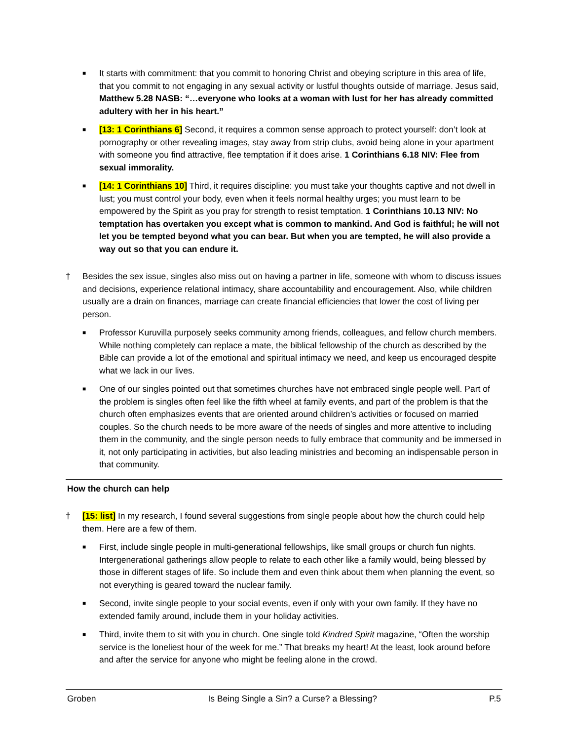■
It starts with commitment: that you commit to honoring Christ and obeying scripture in this area of life, that you commit to not engaging in any sexual activity or lustful thoughts outside of marriage. Jesus said, Matthew 5.28 NASB: “…everyone who looks at a woman with lust for her has already committed adultery with her in his heart.”
■
[13: 1 Corinthians 6] Second, it requires a common sense approach to protect yourself: don’t look at pornography or other revealing images, stay away from strip clubs, avoid being alone in your apartment with someone you find attractive, flee temptation if it does arise. 1 Corinthians 6.18 NIV: Flee from sexual immorality.
■
[14: 1 Corinthians 10] Third, it requires discipline: you must take your thoughts captive and not dwell in lust; you must control your body, even when it feels normal healthy urges; you must learn to be empowered by the Spirit as you pray for strength to resist temptation. 1 Corinthians 10.13 NIV: No temptation has overtaken you except what is common to mankind. And God is faithful; he will not let you be tempted beyond what you can bear. But when you are tempted, he will also provide a way out so that you can endure it.
† Besides the sex issue, singles also miss out on having a partner in life, someone with whom to discuss issues and decisions, experience relational intimacy, share accountability and encouragement. Also, while children usually are a drain on finances, marriage can create financial efficiencies that lower the cost of living per person.
■
Professor Kuruvilla purposely seeks community among friends, colleagues, and fellow church members. While nothing completely can replace a mate, the biblical fellowship of the church as described by the Bible can provide a lot of the emotional and spiritual intimacy we need, and keep us encouraged despite what we lack in our lives.
■
One of our singles pointed out that sometimes churches have not embraced single people well. Part of the problem is singles often feel like the fifth wheel at family events, and part of the problem is that the church often emphasizes events that are oriented around children’s activities or focused on married couples. So the church needs to be more aware of the needs of singles and more attentive to including them in the community, and the single person needs to fully embrace that community and be immersed in it, not only participating in activities, but also leading ministries and becoming an indispensable person in that community.
How the church can help
† [15: list] In my research, I found several suggestions from single people about how the church could help them. Here are a few of them.
■
First, include single people in multi-generational fellowships, like small groups or church fun nights. Intergenerational gatherings allow people to relate to each other like a family would, being blessed by those in different stages of life. So include them and even think about them when planning the event, so not everything is geared toward the nuclear family.
■
Second, invite single people to your social events, even if only with your own family. If they have no extended family around, include them in your holiday activities.
■
Third, invite them to sit with you in church. One single told Kindred Spirit magazine, “Often the worship service is the loneliest hour of the week for me.” That breaks my heart! At the least, look around before and after the service for anyone who might be feeling alone in the crowd.
Groben Is Being Single a Sin? a Curse? a Blessing? P.5